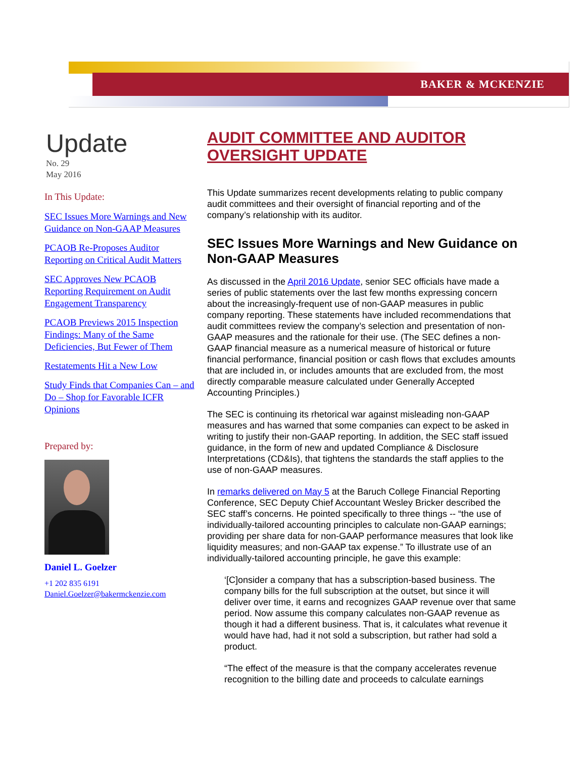BAKER & MCKENZIE
Update
No. 29
May 2016
In This Update:
SEC Issues More Warnings and New Guidance on Non-GAAP Measures
PCAOB Re-Proposes Auditor Reporting on Critical Audit Matters
SEC Approves New PCAOB Reporting Requirement on Audit Engagement Transparency
PCAOB Previews 2015 Inspection Findings: Many of the Same Deficiencies, But Fewer of Them
Restatements Hit a New Low
Study Finds that Companies Can – and Do – Shop for Favorable ICFR Opinions
Prepared by:
Daniel L. Goelzer
+1 202 835 6191
Daniel.Goelzer@bakermckenzie.com
AUDIT COMMITTEE AND AUDITOR OVERSIGHT UPDATE
This Update summarizes recent developments relating to public company audit committees and their oversight of financial reporting and of the company’s relationship with its auditor.
SEC Issues More Warnings and New Guidance on Non-GAAP Measures
As discussed in the April 2016 Update, senior SEC officials have made a series of public statements over the last few months expressing concern about the increasingly-frequent use of non-GAAP measures in public company reporting. These statements have included recommendations that audit committees review the company’s selection and presentation of non-GAAP measures and the rationale for their use. (The SEC defines a non-GAAP financial measure as a numerical measure of historical or future financial performance, financial position or cash flows that excludes amounts that are included in, or includes amounts that are excluded from, the most directly comparable measure calculated under Generally Accepted Accounting Principles.)
The SEC is continuing its rhetorical war against misleading non-GAAP measures and has warned that some companies can expect to be asked in writing to justify their non-GAAP reporting. In addition, the SEC staff issued guidance, in the form of new and updated Compliance & Disclosure Interpretations (CD&Is), that tightens the standards the staff applies to the use of non-GAAP measures.
In remarks delivered on May 5 at the Baruch College Financial Reporting Conference, SEC Deputy Chief Accountant Wesley Bricker described the SEC staff’s concerns. He pointed specifically to three things -- “the use of individually-tailored accounting principles to calculate non-GAAP earnings; providing per share data for non-GAAP performance measures that look like liquidity measures; and non-GAAP tax expense.” To illustrate use of an individually-tailored accounting principle, he gave this example:
‘[C]onsider a company that has a subscription-based business. The company bills for the full subscription at the outset, but since it will deliver over time, it earns and recognizes GAAP revenue over that same period. Now assume this company calculates non-GAAP revenue as though it had a different business. That is, it calculates what revenue it would have had, had it not sold a subscription, but rather had sold a product.
“The effect of the measure is that the company accelerates revenue recognition to the billing date and proceeds to calculate earnings